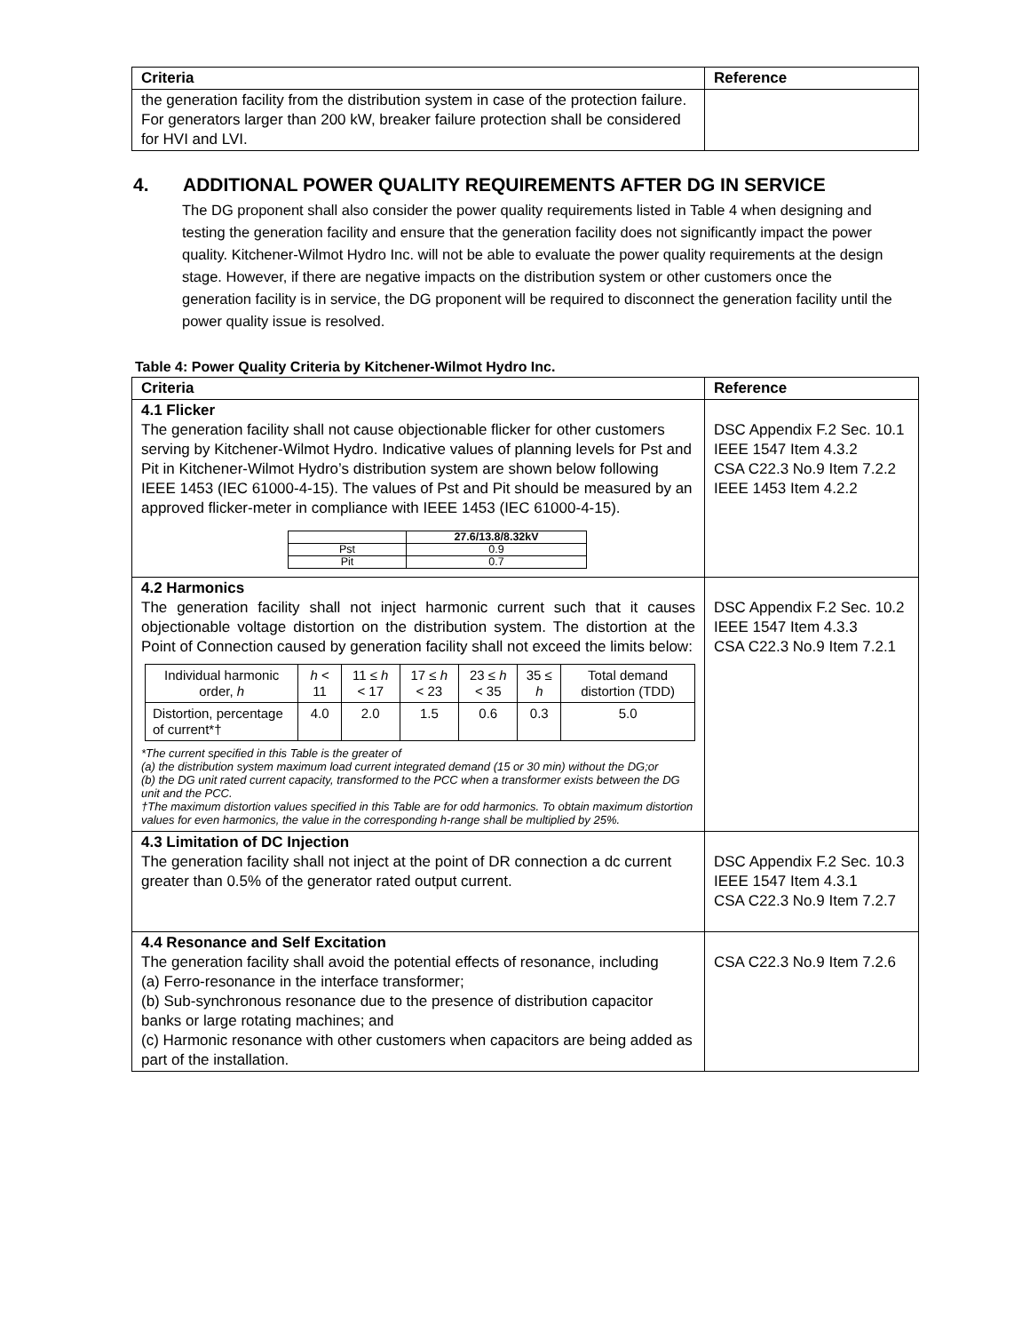| Criteria | Reference |
| --- | --- |
| the generation facility from the distribution system in case of the protection failure. For generators larger than 200 kW, breaker failure protection shall be considered for HVI and LVI. | |
4. ADDITIONAL POWER QUALITY REQUIREMENTS AFTER DG IN SERVICE
The DG proponent shall also consider the power quality requirements listed in Table 4 when designing and testing the generation facility and ensure that the generation facility does not significantly impact the power quality. Kitchener-Wilmot Hydro Inc. will not be able to evaluate the power quality requirements at the design stage. However, if there are negative impacts on the distribution system or other customers once the generation facility is in service, the DG proponent will be required to disconnect the generation facility until the power quality issue is resolved.
Table 4: Power Quality Criteria by Kitchener-Wilmot Hydro Inc.
| Criteria | Reference |
| --- | --- |
| 4.1 Flicker The generation facility shall not cause objectionable flicker for other customers serving by Kitchener-Wilmot Hydro. Indicative values of planning levels for Pst and Pit in Kitchener-Wilmot Hydro’s distribution system are shown below following IEEE 1453 (IEC 61000-4-15). The values of Pst and Pit should be measured by an approved flicker-meter in compliance with IEEE 1453 (IEC 61000-4-15). / / 27.6/13.8/8.32kV / / Pst / 0.9 / / Pit / 0.7 / | DSC Appendix F.2 Sec. 10.1 IEEE 1547 Item 4.3.2 CSA C22.3 No.9 Item 7.2.2 IEEE 1453 Item 4.2.2 |
| 4.2 Harmonics The generation facility shall not inject harmonic current such that it causes objectionable voltage distortion on the distribution system. The distortion at the Point of Connection caused by generation facility shall not exceed the limits below: / Individual harmonic order, h / h < 11 / 11 ≤ h < 17 / 17 ≤ h < 23 / 23 ≤ h < 35 / 35 ≤ h / Total demand distortion (TDD) / / Distortion, percentage of current*† / 4.0 / 2.0 / 1.5 / 0.6 / 0.3 / 5.0 / *The current specified in this Table is the greater of (a) the distribution system maximum load current integrated demand (15 or 30 min) without the DG;or (b) the DG unit rated current capacity, transformed to the PCC when a transformer exists between the DG unit and the PCC. †The maximum distortion values specified in this Table are for odd harmonics. To obtain maximum distortion values for even harmonics, the value in the corresponding h-range shall be multiplied by 25%. | DSC Appendix F.2 Sec. 10.2 IEEE 1547 Item 4.3.3 CSA C22.3 No.9 Item 7.2.1 |
| 4.3 Limitation of DC Injection The generation facility shall not inject at the point of DR connection a dc current greater than 0.5% of the generator rated output current. | DSC Appendix F.2 Sec. 10.3 IEEE 1547 Item 4.3.1 CSA C22.3 No.9 Item 7.2.7 |
| 4.4 Resonance and Self Excitation The generation facility shall avoid the potential effects of resonance, including (a) Ferro-resonance in the interface transformer; (b) Sub-synchronous resonance due to the presence of distribution capacitor banks or large rotating machines; and (c) Harmonic resonance with other customers when capacitors are being added as part of the installation. | CSA C22.3 No.9 Item 7.2.6 |